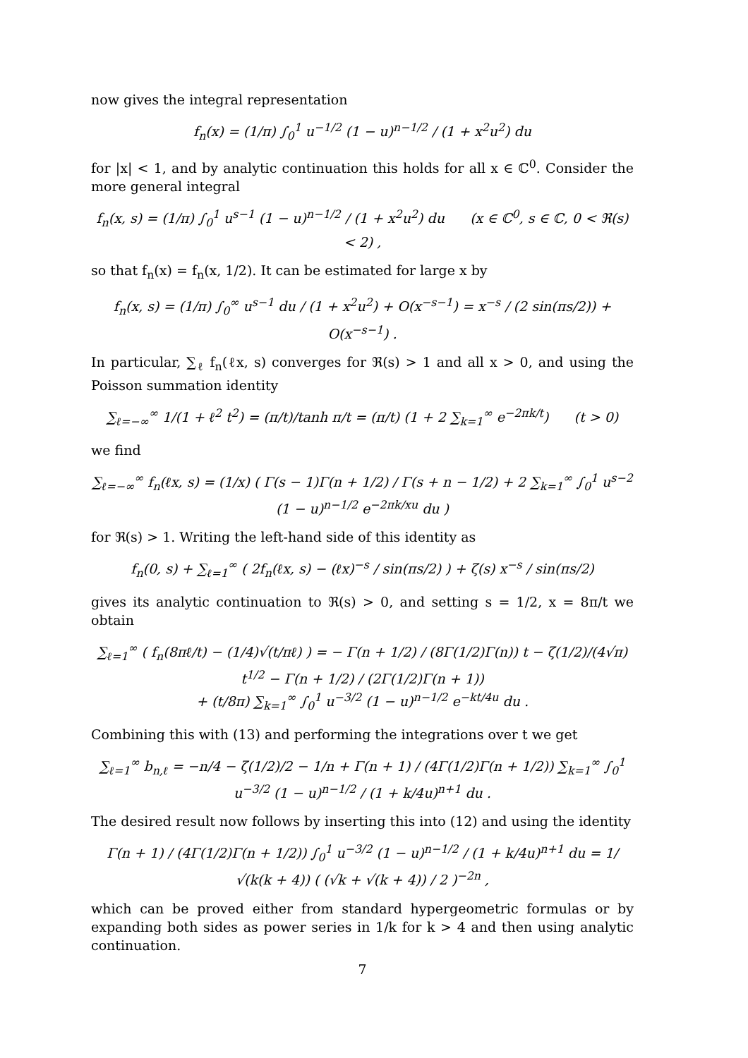now gives the integral representation
f<sub>n</sub>(x) = (1/π) ∫<sub>0</sub><sup>1</sup> u<sup>−1/2</sup> (1 − u)<sup>n−1/2</sup> / (1 + x<sup>2</sup>u<sup>2</sup>) du
for |x| < 1, and by analytic continuation this holds for all x ∈ ℂ<sup>0</sup>. Consider the more general integral
f<sub>n</sub>(x, s) = (1/π) ∫<sub>0</sub><sup>1</sup> u<sup>s−1</sup> (1 − u)<sup>n−1/2</sup> / (1 + x<sup>2</sup>u<sup>2</sup>) du (x ∈ ℂ<sup>0</sup>, s ∈ ℂ, 0 < ℜ(s) < 2) ,
so that f<sub>n</sub>(x) = f<sub>n</sub>(x, 1/2). It can be estimated for large x by
f<sub>n</sub>(x, s) = (1/π) ∫<sub>0</sub><sup>∞</sup> u<sup>s−1</sup> du / (1 + x<sup>2</sup>u<sup>2</sup>) + O(x<sup>−s−1</sup>) = x<sup>−s</sup> / (2 sin(πs/2)) + O(x<sup>−s−1</sup>) .
In particular, ∑<sub>ℓ</sub> f<sub>n</sub>(ℓx, s) converges for ℜ(s) > 1 and all x > 0, and using the Poisson summation identity
∑<sub>ℓ=−∞</sub><sup>∞</sup> 1/(1 + ℓ<sup>2</sup> t<sup>2</sup>) = (π/t)/tanh π/t = (π/t) (1 + 2 ∑<sub>k=1</sub><sup>∞</sup> e<sup>−2πk/t</sup>) (t > 0)
we find
∑<sub>ℓ=−∞</sub><sup>∞</sup> f<sub>n</sub>(ℓx, s) = (1/x) ( Γ(s − 1)Γ(n + 1/2) / Γ(s + n − 1/2) + 2 ∑<sub>k=1</sub><sup>∞</sup> ∫<sub>0</sub><sup>1</sup> u<sup>s−2</sup> (1 − u)<sup>n−1/2</sup> e<sup>−2πk/xu</sup> du )
for ℜ(s) > 1. Writing the left-hand side of this identity as
f<sub>n</sub>(0, s) + ∑<sub>ℓ=1</sub><sup>∞</sup> ( 2f<sub>n</sub>(ℓx, s) − (ℓx)<sup>−s</sup> / sin(πs/2) ) + ζ(s) x<sup>−s</sup> / sin(πs/2)
gives its analytic continuation to ℜ(s) > 0, and setting s = 1/2, x = 8π/t we obtain
∑<sub>ℓ=1</sub><sup>∞</sup> ( f<sub>n</sub>(8πℓ/t) − (1/4)√(t/πℓ) ) = − Γ(n + 1/2) / (8Γ(1/2)Γ(n)) t − ζ(1/2)/(4√π) t<sup>1/2</sup> − Γ(n + 1/2) / (2Γ(1/2)Γ(n + 1))
+ (t/8π) ∑<sub>k=1</sub><sup>∞</sup> ∫<sub>0</sub><sup>1</sup> u<sup>−3/2</sup> (1 − u)<sup>n−1/2</sup> e<sup>−kt/4u</sup> du .
Combining this with (13) and performing the integrations over t we get
∑<sub>ℓ=1</sub><sup>∞</sup> b<sub>n,ℓ</sub> = −n/4 − ζ(1/2)/2 − 1/n + Γ(n + 1) / (4Γ(1/2)Γ(n + 1/2)) ∑<sub>k=1</sub><sup>∞</sup> ∫<sub>0</sub><sup>1</sup> u<sup>−3/2</sup> (1 − u)<sup>n−1/2</sup> / (1 + k/4u)<sup>n+1</sup> du .
The desired result now follows by inserting this into (12) and using the identity
Γ(n + 1) / (4Γ(1/2)Γ(n + 1/2)) ∫<sub>0</sub><sup>1</sup> u<sup>−3/2</sup> (1 − u)<sup>n−1/2</sup> / (1 + k/4u)<sup>n+1</sup> du = 1/√(k(k + 4)) ( (√k + √(k + 4)) / 2 )<sup>−2n</sup> ,
which can be proved either from standard hypergeometric formulas or by expanding both sides as power series in 1/k for k > 4 and then using analytic continuation.
7